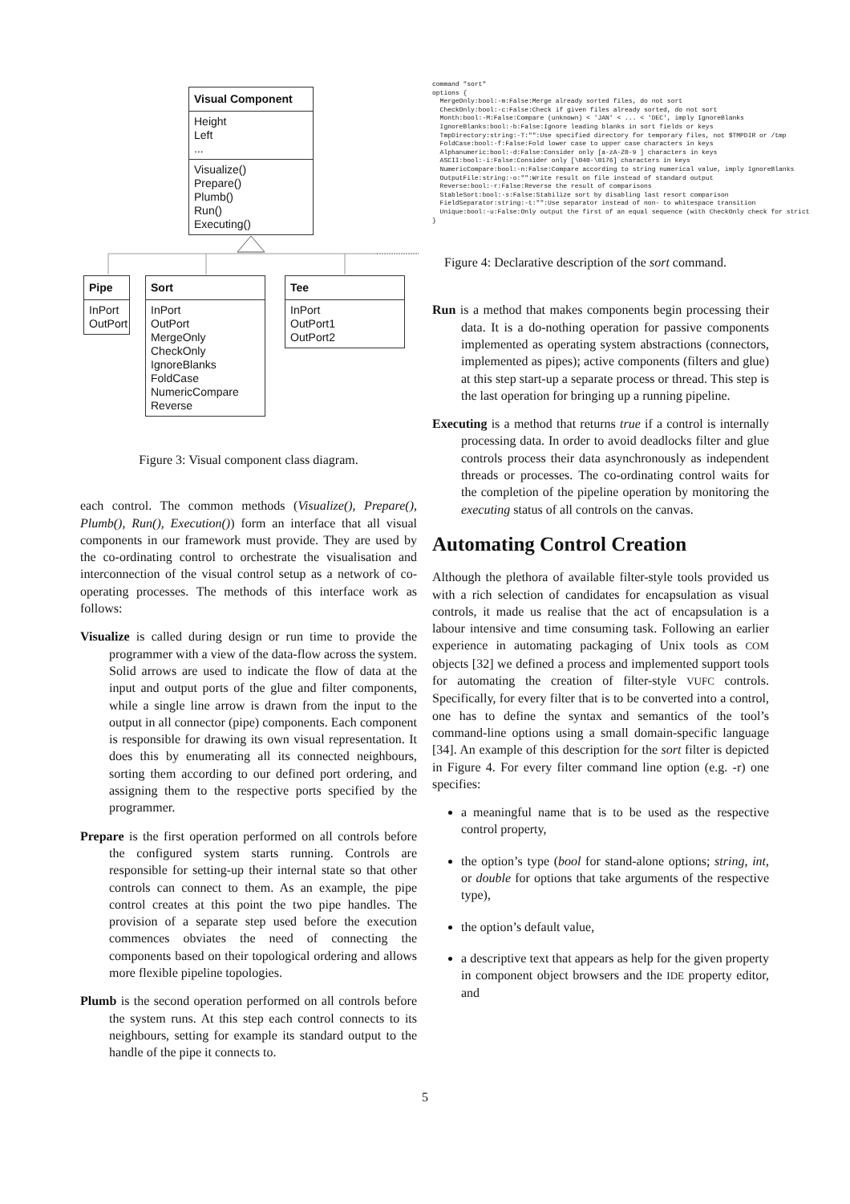Visual Component
Height
Left
...
Visualize()
Prepare()
Plumb()
Run()
Executing()
Pipe
InPort
OutPort
Sort
InPort
OutPort
MergeOnly
CheckOnly
IgnoreBlanks
FoldCase
NumericCompare
Reverse
Tee
InPort
OutPort1
OutPort2
Figure 3: Visual component class diagram.
each control. The common methods (Visualize(), Prepare(), Plumb(), Run(), Execution()) form an interface that all visual components in our framework must provide. They are used by the co-ordinating control to orchestrate the visualisation and interconnection of the visual control setup as a network of co-operating processes. The methods of this interface work as follows:
Visualize is called during design or run time to provide the programmer with a view of the data-flow across the system. Solid arrows are used to indicate the flow of data at the input and output ports of the glue and filter components, while a single line arrow is drawn from the input to the output in all connector (pipe) components. Each component is responsible for drawing its own visual representation. It does this by enumerating all its connected neighbours, sorting them according to our defined port ordering, and assigning them to the respective ports specified by the programmer.
Prepare is the first operation performed on all controls before the configured system starts running. Controls are responsible for setting-up their internal state so that other controls can connect to them. As an example, the pipe control creates at this point the two pipe handles. The provision of a separate step used before the execution commences obviates the need of connecting the components based on their topological ordering and allows more flexible pipeline topologies.
Plumb is the second operation performed on all controls before the system runs. At this step each control connects to its neighbours, setting for example its standard output to the handle of the pipe it connects to.
command "sort"
options {
  MergeOnly:bool:-m:False:Merge already sorted files, do not sort
  CheckOnly:bool:-c:False:Check if given files already sorted, do not sort
  Month:bool:-M:False:Compare (unknown) < 'JAN' < ... < 'DEC', imply IgnoreBlanks
  IgnoreBlanks:bool:-b:False:Ignore leading blanks in sort fields or keys
  TmpDirectory:string:-T:"":Use specified directory for temporary files, not $TMPDIR or /tmp
  FoldCase:bool:-f:False:Fold lower case to upper case characters in keys
  Alphanumeric:bool:-d:False:Consider only [a-zA-Z0-9 ] characters in keys
  ASCII:bool:-i:False:Consider only [\040-\0176] characters in keys
  NumericCompare:bool:-n:False:Compare according to string numerical value, imply IgnoreBlanks
  OutputFile:string:-o:"":Write result on file instead of standard output
  Reverse:bool:-r:False:Reverse the result of comparisons
  StableSort:bool:-s:False:Stabilize sort by disabling last resort comparison
  FieldSeparator:string:-t:"":Use separator instead of non- to whitespace transition
  Unique:bool:-u:False:Only output the first of an equal sequence (with CheckOnly check for strict
}
Figure 4: Declarative description of the sort command.
Run is a method that makes components begin processing their data. It is a do-nothing operation for passive components implemented as operating system abstractions (connectors, implemented as pipes); active components (filters and glue) at this step start-up a separate process or thread. This step is the last operation for bringing up a running pipeline.
Executing is a method that returns true if a control is internally processing data. In order to avoid deadlocks filter and glue controls process their data asynchronously as independent threads or processes. The co-ordinating control waits for the completion of the pipeline operation by monitoring the executing status of all controls on the canvas.
Automating Control Creation
Although the plethora of available filter-style tools provided us with a rich selection of candidates for encapsulation as visual controls, it made us realise that the act of encapsulation is a labour intensive and time consuming task. Following an earlier experience in automating packaging of Unix tools as COM objects [32] we defined a process and implemented support tools for automating the creation of filter-style VUFC controls. Specifically, for every filter that is to be converted into a control, one has to define the syntax and semantics of the tool’s command-line options using a small domain-specific language [34]. An example of this description for the sort filter is depicted in Figure 4. For every filter command line option (e.g. -r) one specifies:
a meaningful name that is to be used as the respective control property,
the option’s type (bool for stand-alone options; string, int, or double for options that take arguments of the respective type),
the option’s default value,
a descriptive text that appears as help for the given property in component object browsers and the IDE property editor, and
5